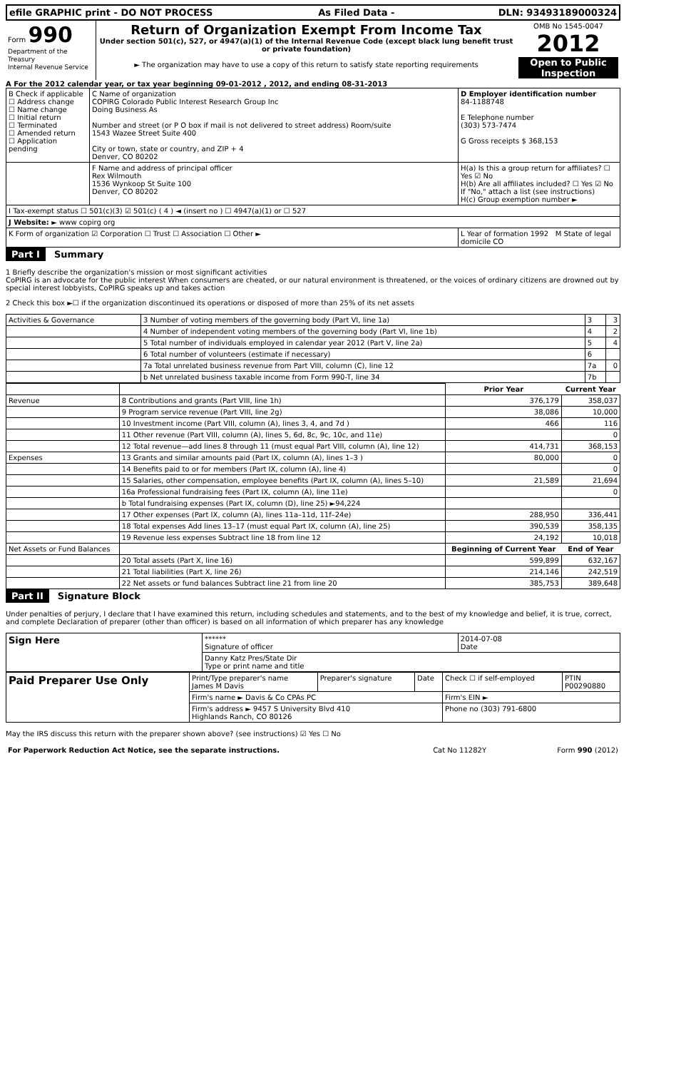| efile GRAPHIC print - DO NOT PROCESS | As Filed Data - | DLN: 93493189000324 |
| Form 990 Department of the Treasury Internal Revenue Service | Return of Organization Exempt From Income Tax Under section 501(c), 527, or 4947(a)(1) of the Internal Revenue Code (except black lung benefit trust or private foundation) ► The organization may have to use a copy of this return to satisfy state reporting requirements | OMB No 1545-0047 2012 Open to Public Inspection |
A For the 2012 calendar year, or tax year beginning 09-01-2012 , 2012, and ending 08-31-2013
| B Check if applicable ☐ Address change ☐ Name change ☐ Initial return ☐ Terminated ☐ Amended return ☐ Application pending | C Name of organization COPIRG Colorado Public Interest Research Group Inc Doing Business As Number and street (or P O box if mail is not delivered to street address) Room/suite 1543 Wazee Street Suite 400 City or town, state or country, and ZIP + 4 Denver, CO 80202 | D Employer identification number 84-1188748 E Telephone number (303) 573-7474 G Gross receipts $ 368,153 |
| | F Name and address of principal officer Rex Wilmouth 1536 Wynkoop St Suite 100 Denver, CO 80202 | H(a) Is this a group return for affiliates? ☐ Yes ☑ No H(b) Are all affiliates included? ☐ Yes ☑ No If "No," attach a list (see instructions) H(c) Group exemption number ► |
| I Tax-exempt status ☐ 501(c)(3) ☑ 501(c) ( 4 ) ◄ (insert no ) ☐ 4947(a)(1) or ☐ 527 | | |
| J Website: ► www copirg org | | |
| K Form of organization ☑ Corporation ☐ Trust ☐ Association ☐ Other ► | | L Year of formation 1992 M State of legal domicile CO |
Part I Summary
1 Briefly describe the organization's mission or most significant activities
CoPIRG is an advocate for the public interest When consumers are cheated, or our natural environment is threatened, or the voices of ordinary citizens are drowned out by special interest lobbyists, CoPIRG speaks up and takes action
2 Check this box ►☐ if the organization discontinued its operations or disposed of more than 25% of its net assets
| Activities & Governance | 3 Number of voting members of the governing body (Part VI, line 1a) | 3 | 3 |
| | 4 Number of independent voting members of the governing body (Part VI, line 1b) | 4 | 2 |
| | 5 Total number of individuals employed in calendar year 2012 (Part V, line 2a) | 5 | 4 |
| | 6 Total number of volunteers (estimate if necessary) | 6 | |
| | 7a Total unrelated business revenue from Part VIII, column (C), line 12 | 7a | 0 |
| | b Net unrelated business taxable income from Form 990-T, line 34 | 7b | |
| | | Prior Year | Current Year |
| Revenue | 8 Contributions and grants (Part VIII, line 1h) | 376,179 | 358,037 |
| | 9 Program service revenue (Part VIII, line 2g) | 38,086 | 10,000 |
| | 10 Investment income (Part VIII, column (A), lines 3, 4, and 7d ) | 466 | 116 |
| | 11 Other revenue (Part VIII, column (A), lines 5, 6d, 8c, 9c, 10c, and 11e) | | 0 |
| | 12 Total revenue—add lines 8 through 11 (must equal Part VIII, column (A), line 12) | 414,731 | 368,153 |
| Expenses | 13 Grants and similar amounts paid (Part IX, column (A), lines 1–3 ) | 80,000 | 0 |
| | 14 Benefits paid to or for members (Part IX, column (A), line 4) | | 0 |
| | 15 Salaries, other compensation, employee benefits (Part IX, column (A), lines 5–10) | 21,589 | 21,694 |
| | 16a Professional fundraising fees (Part IX, column (A), line 11e) | | 0 |
| | b Total fundraising expenses (Part IX, column (D), line 25) ►94,224 | | |
| | 17 Other expenses (Part IX, column (A), lines 11a–11d, 11f–24e) | 288,950 | 336,441 |
| | 18 Total expenses Add lines 13–17 (must equal Part IX, column (A), line 25) | 390,539 | 358,135 |
| | 19 Revenue less expenses Subtract line 18 from line 12 | 24,192 | 10,018 |
| Net Assets or Fund Balances | | Beginning of Current Year | End of Year |
| | 20 Total assets (Part X, line 16) | 599,899 | 632,167 |
| | 21 Total liabilities (Part X, line 26) | 214,146 | 242,519 |
| | 22 Net assets or fund balances Subtract line 21 from line 20 | 385,753 | 389,648 |
Part II Signature Block
Under penalties of perjury, I declare that I have examined this return, including schedules and statements, and to the best of my knowledge and belief, it is true, correct, and complete Declaration of preparer (other than officer) is based on all information of which preparer has any knowledge
| Sign Here | ****** Signature of officer | 2014-07-08 Date |
| | Danny Katz Pres/State Dir Type or print name and title | |
| Paid Preparer Use Only | Print/Type preparer's name James M Davis | Preparer's signature | Date | Check ☐ if self-employed | PTIN P00290880 |
| | Firm's name ► Davis & Co CPAs PC | | | Firm's EIN ► | |
| | Firm's address ► 9457 S University Blvd 410 Highlands Ranch, CO 80126 | | | Phone no (303) 791-6800 | |
May the IRS discuss this return with the preparer shown above? (see instructions) ☑ Yes ☐ No
| For Paperwork Reduction Act Notice, see the separate instructions. | Cat No 11282Y | Form 990 (2012) |